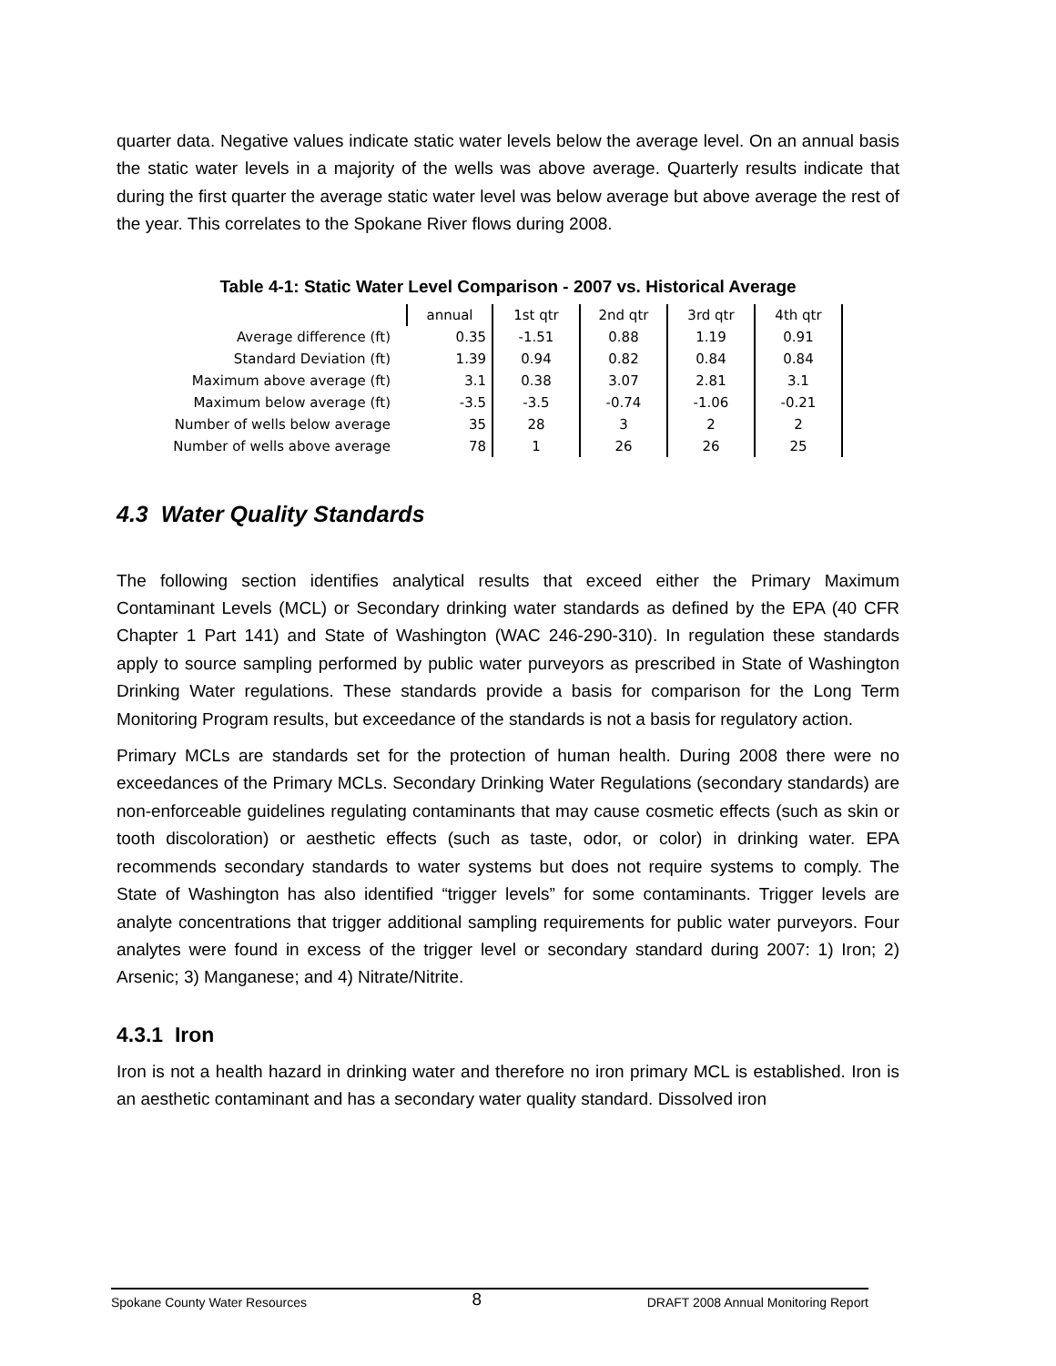quarter data. Negative values indicate static water levels below the average level. On an annual basis the static water levels in a majority of the wells was above average. Quarterly results indicate that during the first quarter the average static water level was below average but above average the rest of the year. This correlates to the Spokane River flows during 2008.
Table 4-1: Static Water Level Comparison - 2007 vs. Historical Average
| | annual | 1st qtr | 2nd qtr | 3rd qtr | 4th qtr |
| Average difference (ft) | 0.35 | -1.51 | 0.88 | 1.19 | 0.91 |
| Standard Deviation (ft) | 1.39 | 0.94 | 0.82 | 0.84 | 0.84 |
| Maximum above average (ft) | 3.1 | 0.38 | 3.07 | 2.81 | 3.1 |
| Maximum below average (ft) | -3.5 | -3.5 | -0.74 | -1.06 | -0.21 |
| Number of wells below average | 35 | 28 | 3 | 2 | 2 |
| Number of wells above average | 78 | 1 | 26 | 26 | 25 |
4.3 Water Quality Standards
The following section identifies analytical results that exceed either the Primary Maximum Contaminant Levels (MCL) or Secondary drinking water standards as defined by the EPA (40 CFR Chapter 1 Part 141) and State of Washington (WAC 246-290-310). In regulation these standards apply to source sampling performed by public water purveyors as prescribed in State of Washington Drinking Water regulations. These standards provide a basis for comparison for the Long Term Monitoring Program results, but exceedance of the standards is not a basis for regulatory action.
Primary MCLs are standards set for the protection of human health. During 2008 there were no exceedances of the Primary MCLs. Secondary Drinking Water Regulations (secondary standards) are non-enforceable guidelines regulating contaminants that may cause cosmetic effects (such as skin or tooth discoloration) or aesthetic effects (such as taste, odor, or color) in drinking water. EPA recommends secondary standards to water systems but does not require systems to comply. The State of Washington has also identified “trigger levels” for some contaminants. Trigger levels are analyte concentrations that trigger additional sampling requirements for public water purveyors. Four analytes were found in excess of the trigger level or secondary standard during 2007: 1) Iron; 2) Arsenic; 3) Manganese; and 4) Nitrate/Nitrite.
4.3.1 Iron
Iron is not a health hazard in drinking water and therefore no iron primary MCL is established. Iron is an aesthetic contaminant and has a secondary water quality standard. Dissolved iron
Spokane County Water Resources 8 DRAFT 2008 Annual Monitoring Report